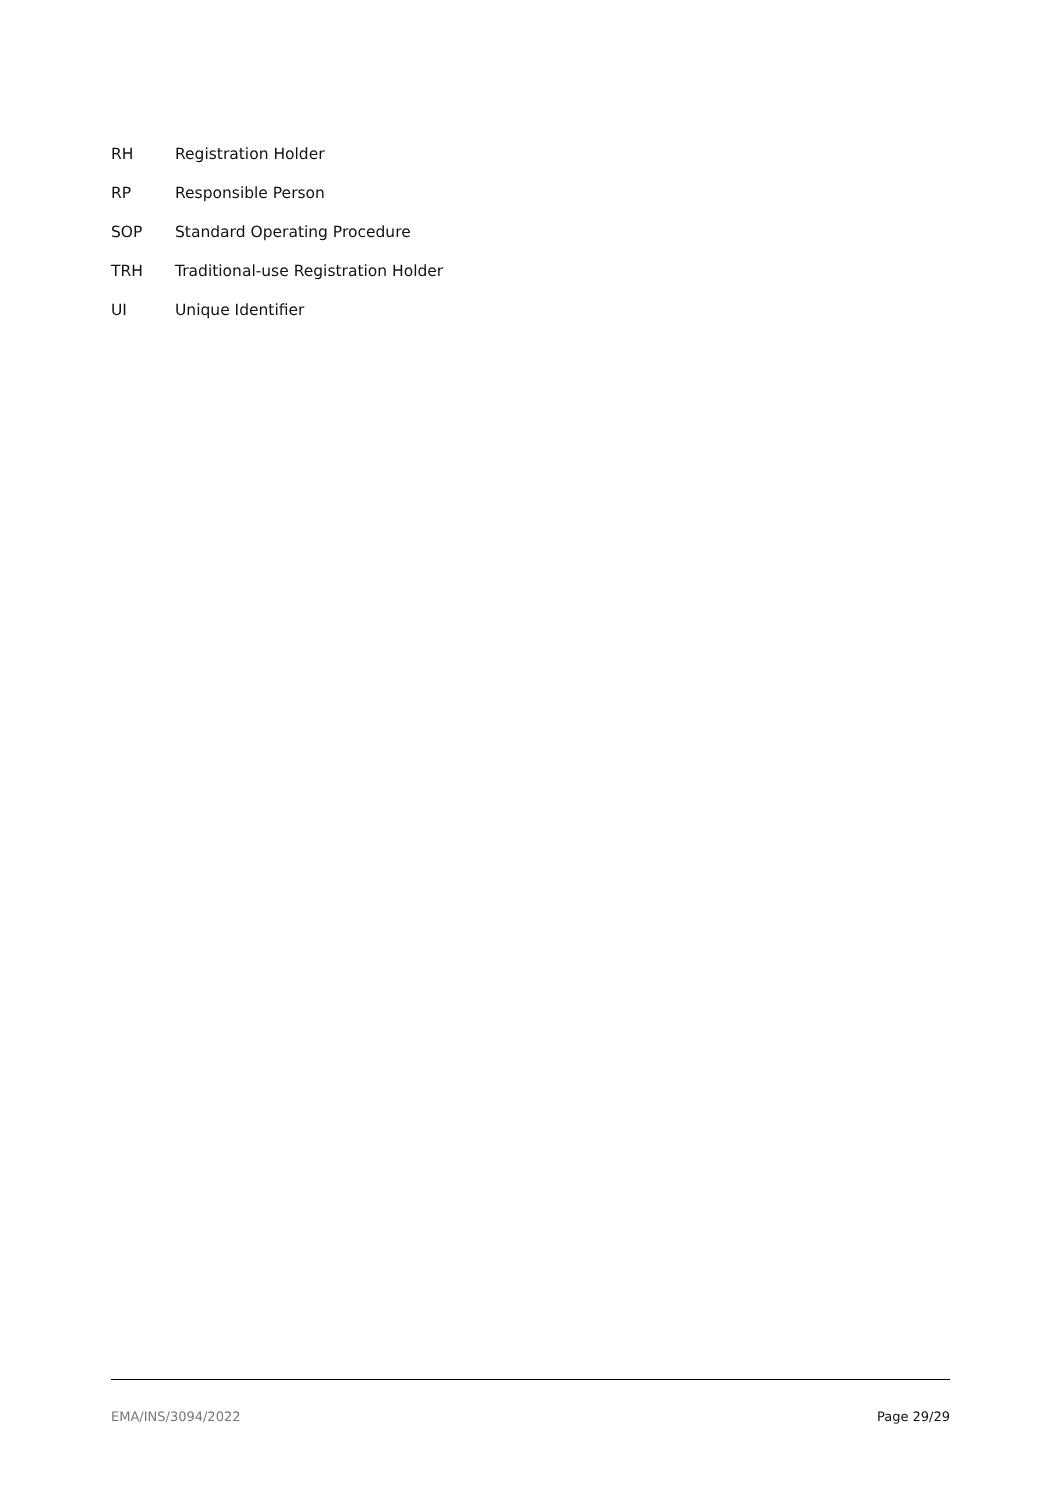RH Registration Holder
RP Responsible Person
SOP Standard Operating Procedure
TRH Traditional-use Registration Holder
UI Unique Identifier
EMA/INS/3094/2022 Page 29/29